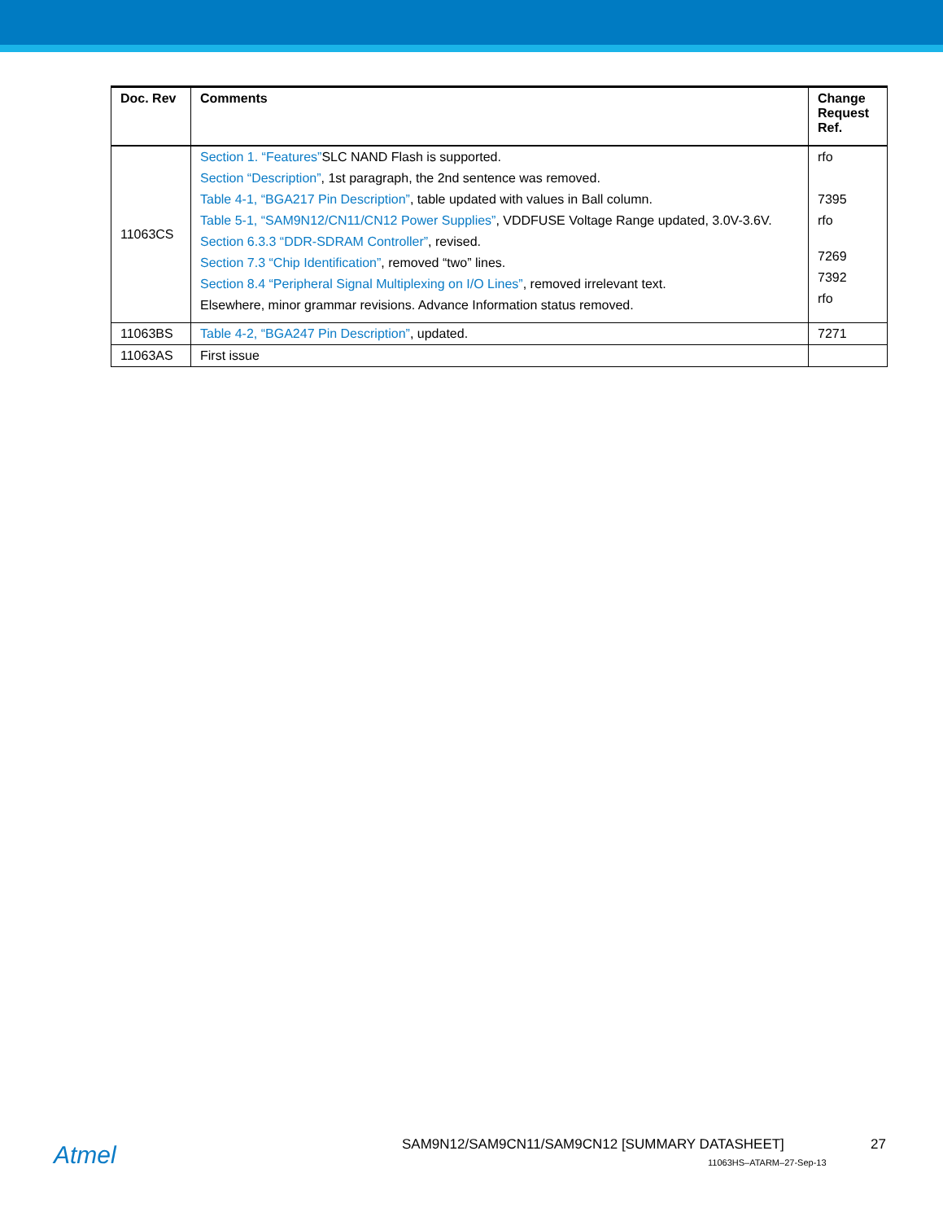| Doc. Rev | Comments | Change Request Ref. |
| --- | --- | --- |
| 11063CS | Section 1. “Features” SLC NAND Flash is supported. Section “Description” , 1st paragraph, the 2nd sentence was removed. Table 4-1, “BGA217 Pin Description” , table updated with values in Ball column. Table 5-1, “SAM9N12/CN11/CN12 Power Supplies” , VDDFUSE Voltage Range updated, 3.0V-3.6V. Section 6.3.3 “DDR-SDRAM Controller” , revised. Section 7.3 “Chip Identification” , removed “two” lines. Section 8.4 “Peripheral Signal Multiplexing on I/O Lines” , removed irrelevant text. Elsewhere, minor grammar revisions. Advance Information status removed. | rfo 7395 rfo 7269 7392 rfo |
| 11063BS | Table 4-2, “BGA247 Pin Description” , updated. | 7271 |
| 11063AS | First issue | |
Atmel
SAM9N12/SAM9CN11/SAM9CN12 [SUMMARY DATASHEET]
27
11063HS–ATARM–27-Sep-13